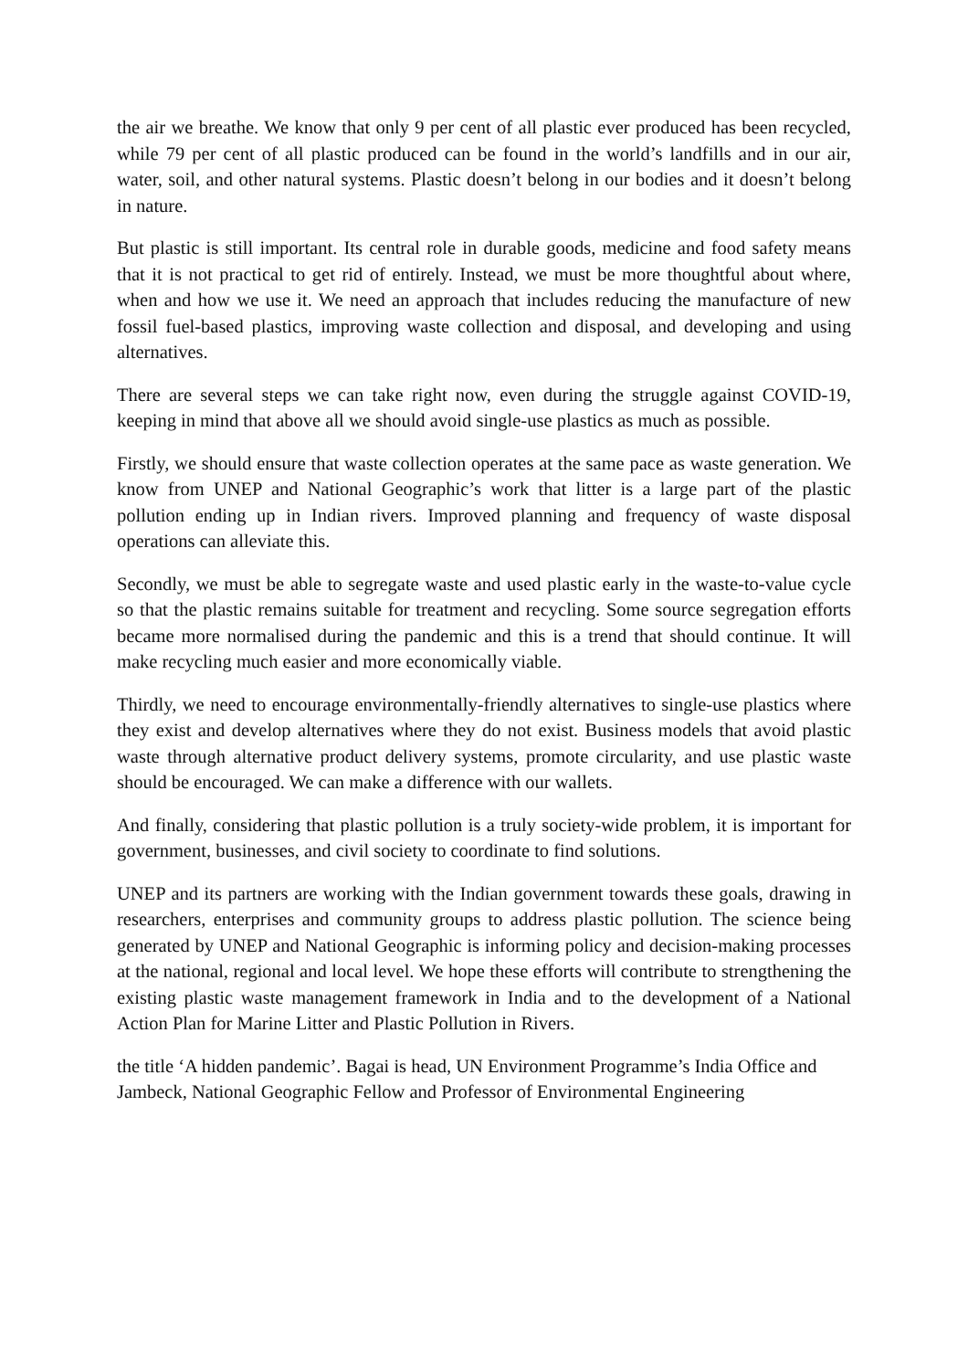the air we breathe. We know that only 9 per cent of all plastic ever produced has been recycled, while 79 per cent of all plastic produced can be found in the world’s landfills and in our air, water, soil, and other natural systems. Plastic doesn’t belong in our bodies and it doesn’t belong in nature.
But plastic is still important. Its central role in durable goods, medicine and food safety means that it is not practical to get rid of entirely. Instead, we must be more thoughtful about where, when and how we use it. We need an approach that includes reducing the manufacture of new fossil fuel-based plastics, improving waste collection and disposal, and developing and using alternatives.
There are several steps we can take right now, even during the struggle against COVID-19, keeping in mind that above all we should avoid single-use plastics as much as possible.
Firstly, we should ensure that waste collection operates at the same pace as waste generation. We know from UNEP and National Geographic’s work that litter is a large part of the plastic pollution ending up in Indian rivers. Improved planning and frequency of waste disposal operations can alleviate this.
Secondly, we must be able to segregate waste and used plastic early in the waste-to-value cycle so that the plastic remains suitable for treatment and recycling. Some source segregation efforts became more normalised during the pandemic and this is a trend that should continue. It will make recycling much easier and more economically viable.
Thirdly, we need to encourage environmentally-friendly alternatives to single-use plastics where they exist and develop alternatives where they do not exist. Business models that avoid plastic waste through alternative product delivery systems, promote circularity, and use plastic waste should be encouraged. We can make a difference with our wallets.
And finally, considering that plastic pollution is a truly society-wide problem, it is important for government, businesses, and civil society to coordinate to find solutions.
UNEP and its partners are working with the Indian government towards these goals, drawing in researchers, enterprises and community groups to address plastic pollution. The science being generated by UNEP and National Geographic is informing policy and decision-making processes at the national, regional and local level. We hope these efforts will contribute to strengthening the existing plastic waste management framework in India and to the development of a National Action Plan for Marine Litter and Plastic Pollution in Rivers.
the title ‘A hidden pandemic’. Bagai is head, UN Environment Programme’s India Office and Jambeck, National Geographic Fellow and Professor of Environmental Engineering